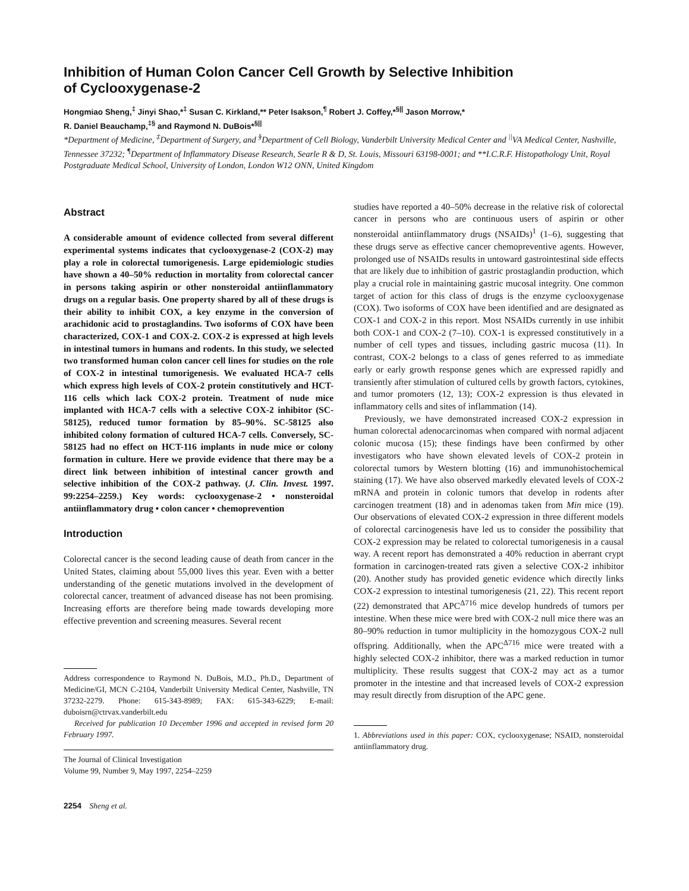Inhibition of Human Colon Cancer Cell Growth by Selective Inhibition
of Cyclooxygenase-2
Hongmiao Sheng,<sup>‡</sup> Jinyi Shao,*<sup>‡</sup> Susan C. Kirkland,** Peter Isakson,<sup>¶</sup> Robert J. Coffey,*<sup>§||</sup> Jason Morrow,*
R. Daniel Beauchamp,<sup>‡§</sup> and Raymond N. DuBois*<sup>§||</sup>
*Department of Medicine, <sup>‡</sup>Department of Surgery, and <sup>§</sup>Department of Cell Biology, Vanderbilt University Medical Center and <sup>||</sup>VA Medical Center, Nashville, Tennessee 37232; <sup>¶</sup>Department of Inflammatory Disease Research, Searle R & D, St. Louis, Missouri 63198-0001; and **I.C.R.F. Histopathology Unit, Royal Postgraduate Medical School, University of London, London W12 ONN, United Kingdom
Abstract
A considerable amount of evidence collected from several different experimental systems indicates that cyclooxygenase-2 (COX-2) may play a role in colorectal tumorigenesis. Large epidemiologic studies have shown a 40–50% reduction in mortality from colorectal cancer in persons taking aspirin or other nonsteroidal antiinflammatory drugs on a regular basis. One property shared by all of these drugs is their ability to inhibit COX, a key enzyme in the conversion of arachidonic acid to prostaglandins. Two isoforms of COX have been characterized, COX-1 and COX-2. COX-2 is expressed at high levels in intestinal tumors in humans and rodents. In this study, we selected two transformed human colon cancer cell lines for studies on the role of COX-2 in intestinal tumorigenesis. We evaluated HCA-7 cells which express high levels of COX-2 protein constitutively and HCT-116 cells which lack COX-2 protein. Treatment of nude mice implanted with HCA-7 cells with a selective COX-2 inhibitor (SC-58125), reduced tumor formation by 85–90%. SC-58125 also inhibited colony formation of cultured HCA-7 cells. Conversely, SC-58125 had no effect on HCT-116 implants in nude mice or colony formation in culture. Here we provide evidence that there may be a direct link between inhibition of intestinal cancer growth and selective inhibition of the COX-2 pathway. (J. Clin. Invest. 1997. 99:2254–2259.) Key words: cyclooxygenase-2 • nonsteroidal antiinflammatory drug • colon cancer • chemoprevention
Introduction
Colorectal cancer is the second leading cause of death from cancer in the United States, claiming about 55,000 lives this year. Even with a better understanding of the genetic mutations involved in the development of colorectal cancer, treatment of advanced disease has not been promising. Increasing efforts are therefore being made towards developing more effective prevention and screening measures. Several recent
Address correspondence to Raymond N. DuBois, M.D., Ph.D., Department of Medicine/GI, MCN C-2104, Vanderbilt University Medical Center, Nashville, TN 37232-2279. Phone: 615-343-8989; FAX: 615-343-6229; E-mail: duboisrn@ctrvax.vanderbilt.edu
Received for publication 10 December 1996 and accepted in revised form 20 February 1997.
The Journal of Clinical Investigation
Volume 99, Number 9, May 1997, 2254–2259
2254 Sheng et al.
studies have reported a 40–50% decrease in the relative risk of colorectal cancer in persons who are continuous users of aspirin or other nonsteroidal antiinflammatory drugs (NSAIDs)<sup>1</sup> (1–6), suggesting that these drugs serve as effective cancer chemopreventive agents. However, prolonged use of NSAIDs results in untoward gastrointestinal side effects that are likely due to inhibition of gastric prostaglandin production, which play a crucial role in maintaining gastric mucosal integrity. One common target of action for this class of drugs is the enzyme cyclooxygenase (COX). Two isoforms of COX have been identified and are designated as COX-1 and COX-2 in this report. Most NSAIDs currently in use inhibit both COX-1 and COX-2 (7–10). COX-1 is expressed constitutively in a number of cell types and tissues, including gastric mucosa (11). In contrast, COX-2 belongs to a class of genes referred to as immediate early or early growth response genes which are expressed rapidly and transiently after stimulation of cultured cells by growth factors, cytokines, and tumor promoters (12, 13); COX-2 expression is thus elevated in inflammatory cells and sites of inflammation (14).
Previously, we have demonstrated increased COX-2 expression in human colorectal adenocarcinomas when compared with normal adjacent colonic mucosa (15); these findings have been confirmed by other investigators who have shown elevated levels of COX-2 protein in colorectal tumors by Western blotting (16) and immunohistochemical staining (17). We have also observed markedly elevated levels of COX-2 mRNA and protein in colonic tumors that develop in rodents after carcinogen treatment (18) and in adenomas taken from Min mice (19). Our observations of elevated COX-2 expression in three different models of colorectal carcinogenesis have led us to consider the possibility that COX-2 expression may be related to colorectal tumorigenesis in a causal way. A recent report has demonstrated a 40% reduction in aberrant crypt formation in carcinogen-treated rats given a selective COX-2 inhibitor (20). Another study has provided genetic evidence which directly links COX-2 expression to intestinal tumorigenesis (21, 22). This recent report (22) demonstrated that APC<sup>Δ716</sup> mice develop hundreds of tumors per intestine. When these mice were bred with COX-2 null mice there was an 80–90% reduction in tumor multiplicity in the homozygous COX-2 null offspring. Additionally, when the APC<sup>Δ716</sup> mice were treated with a highly selected COX-2 inhibitor, there was a marked reduction in tumor multiplicity. These results suggest that COX-2 may act as a tumor promoter in the intestine and that increased levels of COX-2 expression may result directly from disruption of the APC gene.
1. Abbreviations used in this paper: COX, cyclooxygenase; NSAID, nonsteroidal antiinflammatory drug.